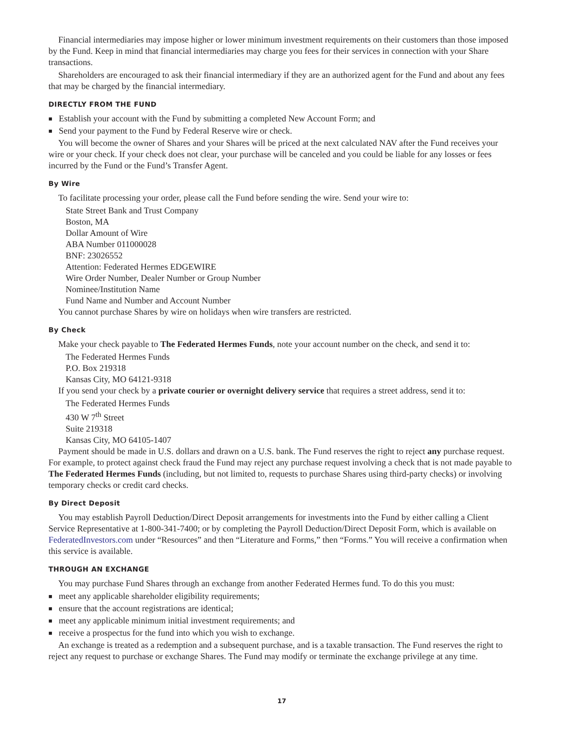Financial intermediaries may impose higher or lower minimum investment requirements on their customers than those imposed by the Fund. Keep in mind that financial intermediaries may charge you fees for their services in connection with your Share transactions.
Shareholders are encouraged to ask their financial intermediary if they are an authorized agent for the Fund and about any fees that may be charged by the financial intermediary.
DIRECTLY FROM THE FUND
■ Establish your account with the Fund by submitting a completed New Account Form; and
■ Send your payment to the Fund by Federal Reserve wire or check.
You will become the owner of Shares and your Shares will be priced at the next calculated NAV after the Fund receives your wire or your check. If your check does not clear, your purchase will be canceled and you could be liable for any losses or fees incurred by the Fund or the Fund’s Transfer Agent.
By Wire
To facilitate processing your order, please call the Fund before sending the wire. Send your wire to:
State Street Bank and Trust Company
Boston, MA
Dollar Amount of Wire
ABA Number 011000028
BNF: 23026552
Attention: Federated Hermes EDGEWIRE
Wire Order Number, Dealer Number or Group Number
Nominee/Institution Name
Fund Name and Number and Account Number
You cannot purchase Shares by wire on holidays when wire transfers are restricted.
By Check
Make your check payable to The Federated Hermes Funds, note your account number on the check, and send it to:
The Federated Hermes Funds
P.O. Box 219318
Kansas City, MO 64121-9318
If you send your check by a private courier or overnight delivery service that requires a street address, send it to:
The Federated Hermes Funds
430 W 7<sup>th</sup> Street
Suite 219318
Kansas City, MO 64105-1407
Payment should be made in U.S. dollars and drawn on a U.S. bank. The Fund reserves the right to reject any purchase request. For example, to protect against check fraud the Fund may reject any purchase request involving a check that is not made payable to The Federated Hermes Funds (including, but not limited to, requests to purchase Shares using third-party checks) or involving temporary checks or credit card checks.
By Direct Deposit
You may establish Payroll Deduction/Direct Deposit arrangements for investments into the Fund by either calling a Client Service Representative at 1-800-341-7400; or by completing the Payroll Deduction/Direct Deposit Form, which is available on FederatedInvestors.com under “Resources” and then “Literature and Forms,” then “Forms.” You will receive a confirmation when this service is available.
THROUGH AN EXCHANGE
You may purchase Fund Shares through an exchange from another Federated Hermes fund. To do this you must:
■ meet any applicable shareholder eligibility requirements;
■ ensure that the account registrations are identical;
■ meet any applicable minimum initial investment requirements; and
■ receive a prospectus for the fund into which you wish to exchange.
An exchange is treated as a redemption and a subsequent purchase, and is a taxable transaction. The Fund reserves the right to reject any request to purchase or exchange Shares. The Fund may modify or terminate the exchange privilege at any time.
17